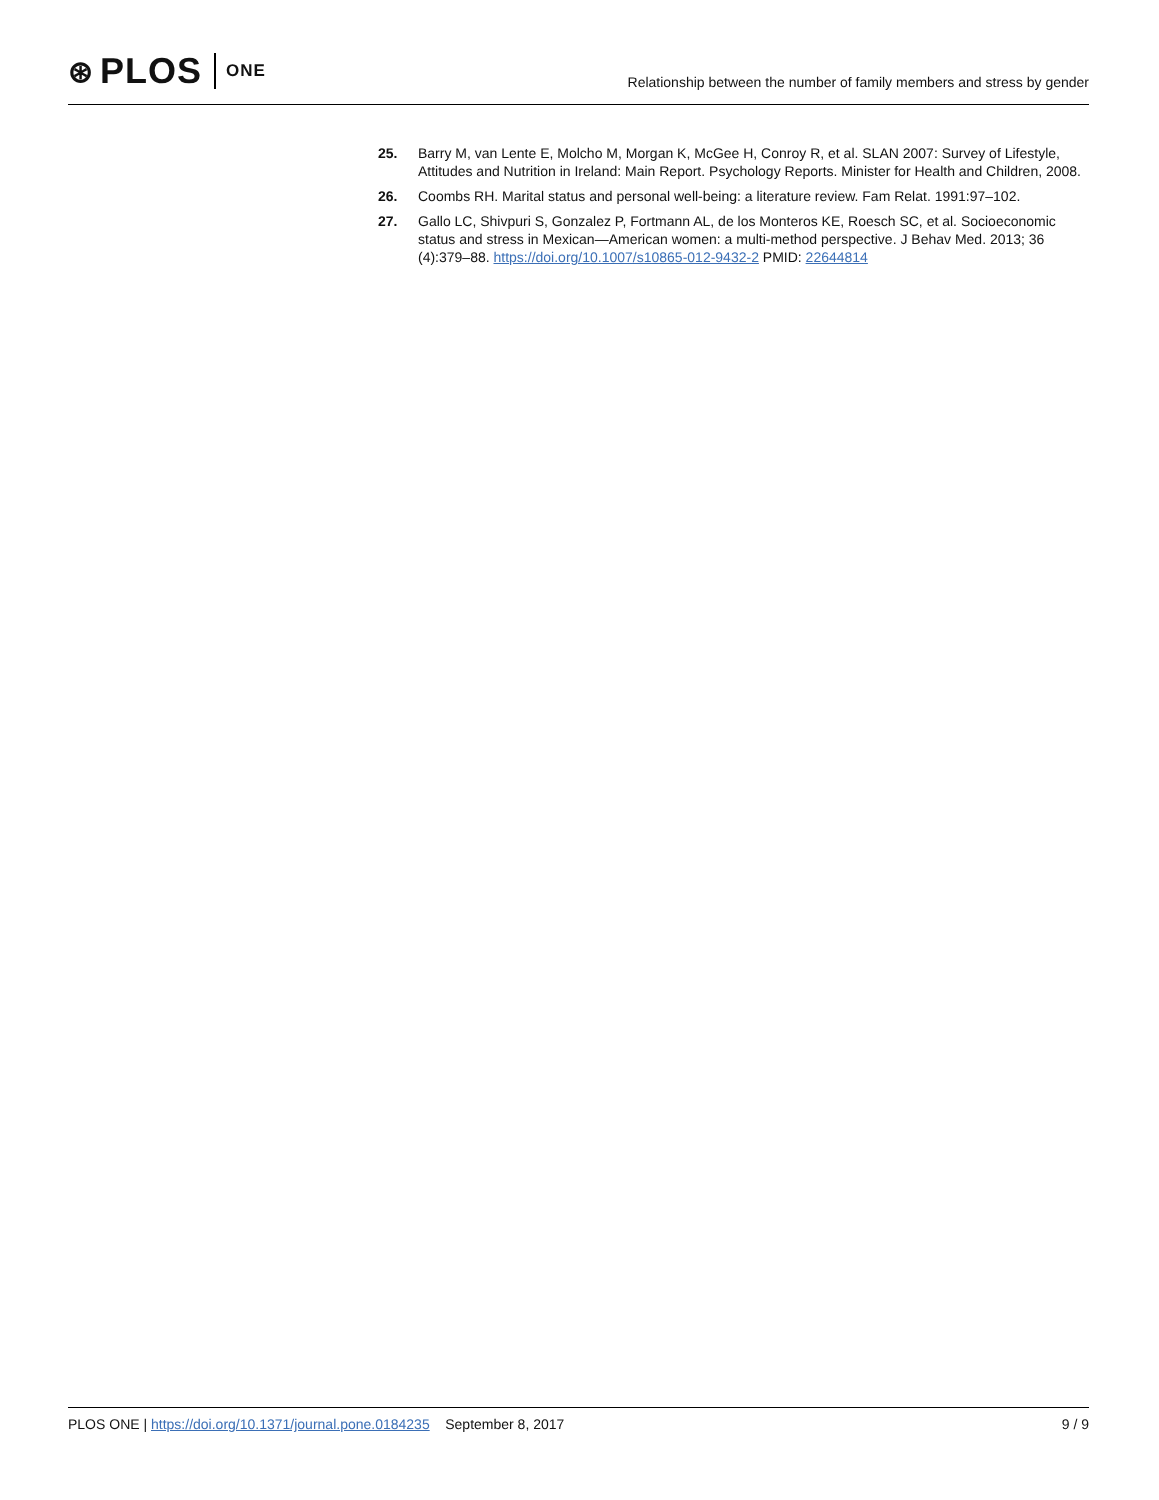⊛ PLOS ONE
Relationship between the number of family members and stress by gender
25. Barry M, van Lente E, Molcho M, Morgan K, McGee H, Conroy R, et al. SLAN 2007: Survey of Lifestyle, Attitudes and Nutrition in Ireland: Main Report. Psychology Reports. Minister for Health and Children, 2008.
26. Coombs RH. Marital status and personal well-being: a literature review. Fam Relat. 1991:97–102.
27. Gallo LC, Shivpuri S, Gonzalez P, Fortmann AL, de los Monteros KE, Roesch SC, et al. Socioeconomic status and stress in Mexican—American women: a multi-method perspective. J Behav Med. 2013; 36 (4):379–88. https://doi.org/10.1007/s10865-012-9432-2 PMID: 22644814
PLOS ONE | https://doi.org/10.1371/journal.pone.0184235 September 8, 2017
9 / 9